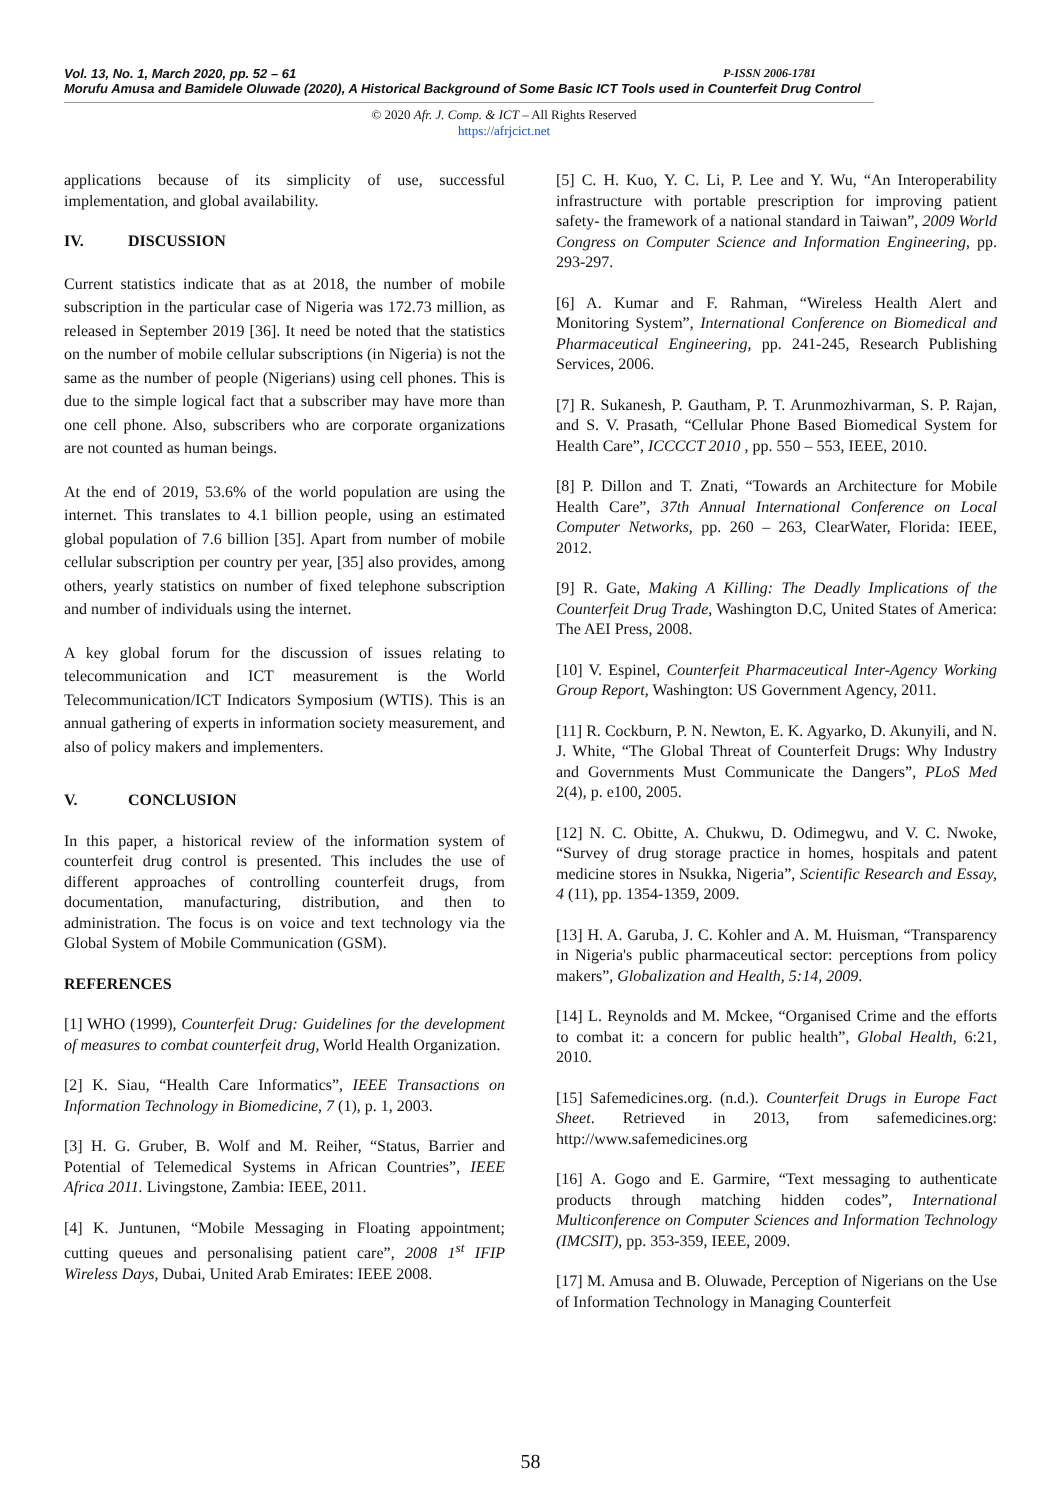Vol. 13, No. 1, March 2020, pp. 52 – 61 P-ISSN 2006-1781
Morufu Amusa and Bamidele Oluwade (2020), A Historical Background of Some Basic ICT Tools used in Counterfeit Drug Control
© 2020 Afr. J. Comp. & ICT – All Rights Reserved
https://afrjcict.net
applications because of its simplicity of use, successful implementation, and global availability.
IV. DISCUSSION
Current statistics indicate that as at 2018, the number of mobile subscription in the particular case of Nigeria was 172.73 million, as released in September 2019 [36]. It need be noted that the statistics on the number of mobile cellular subscriptions (in Nigeria) is not the same as the number of people (Nigerians) using cell phones. This is due to the simple logical fact that a subscriber may have more than one cell phone. Also, subscribers who are corporate organizations are not counted as human beings.
At the end of 2019, 53.6% of the world population are using the internet. This translates to 4.1 billion people, using an estimated global population of 7.6 billion [35]. Apart from number of mobile cellular subscription per country per year, [35] also provides, among others, yearly statistics on number of fixed telephone subscription and number of individuals using the internet.
A key global forum for the discussion of issues relating to telecommunication and ICT measurement is the World Telecommunication/ICT Indicators Symposium (WTIS). This is an annual gathering of experts in information society measurement, and also of policy makers and implementers.
V. CONCLUSION
In this paper, a historical review of the information system of counterfeit drug control is presented. This includes the use of different approaches of controlling counterfeit drugs, from documentation, manufacturing, distribution, and then to administration. The focus is on voice and text technology via the Global System of Mobile Communication (GSM).
REFERENCES
[1] WHO (1999), Counterfeit Drug: Guidelines for the development of measures to combat counterfeit drug, World Health Organization.
[2] K. Siau, “Health Care Informatics”, IEEE Transactions on Information Technology in Biomedicine, 7 (1), p. 1, 2003.
[3] H. G. Gruber, B. Wolf and M. Reiher, “Status, Barrier and Potential of Telemedical Systems in African Countries”, IEEE Africa 2011. Livingstone, Zambia: IEEE, 2011.
[4] K. Juntunen, “Mobile Messaging in Floating appointment; cutting queues and personalising patient care”, 2008 1<sup>st</sup> IFIP Wireless Days, Dubai, United Arab Emirates: IEEE 2008.
[5] C. H. Kuo, Y. C. Li, P. Lee and Y. Wu, “An Interoperability infrastructure with portable prescription for improving patient safety- the framework of a national standard in Taiwan”, 2009 World Congress on Computer Science and Information Engineering, pp. 293-297.
[6] A. Kumar and F. Rahman, “Wireless Health Alert and Monitoring System”, International Conference on Biomedical and Pharmaceutical Engineering, pp. 241-245, Research Publishing Services, 2006.
[7] R. Sukanesh, P. Gautham, P. T. Arunmozhivarman, S. P. Rajan, and S. V. Prasath, “Cellular Phone Based Biomedical System for Health Care”, ICCCCT 2010 , pp. 550 – 553, IEEE, 2010.
[8] P. Dillon and T. Znati, “Towards an Architecture for Mobile Health Care”, 37th Annual International Conference on Local Computer Networks, pp. 260 – 263, ClearWater, Florida: IEEE, 2012.
[9] R. Gate, Making A Killing: The Deadly Implications of the Counterfeit Drug Trade, Washington D.C, United States of America: The AEI Press, 2008.
[10] V. Espinel, Counterfeit Pharmaceutical Inter-Agency Working Group Report, Washington: US Government Agency, 2011.
[11] R. Cockburn, P. N. Newton, E. K. Agyarko, D. Akunyili, and N. J. White, “The Global Threat of Counterfeit Drugs: Why Industry and Governments Must Communicate the Dangers”, PLoS Med 2(4), p. e100, 2005.
[12] N. C. Obitte, A. Chukwu, D. Odimegwu, and V. C. Nwoke, “Survey of drug storage practice in homes, hospitals and patent medicine stores in Nsukka, Nigeria”, Scientific Research and Essay, 4 (11), pp. 1354-1359, 2009.
[13] H. A. Garuba, J. C. Kohler and A. M. Huisman, “Transparency in Nigeria's public pharmaceutical sector: perceptions from policy makers”, Globalization and Health, 5:14, 2009.
[14] L. Reynolds and M. Mckee, “Organised Crime and the efforts to combat it: a concern for public health”, Global Health, 6:21, 2010.
[15] Safemedicines.org. (n.d.). Counterfeit Drugs in Europe Fact Sheet. Retrieved in 2013, from safemedicines.org: http://www.safemedicines.org
[16] A. Gogo and E. Garmire, “Text messaging to authenticate products through matching hidden codes”, International Multiconference on Computer Sciences and Information Technology (IMCSIT), pp. 353-359, IEEE, 2009.
[17] M. Amusa and B. Oluwade, Perception of Nigerians on the Use of Information Technology in Managing Counterfeit
58